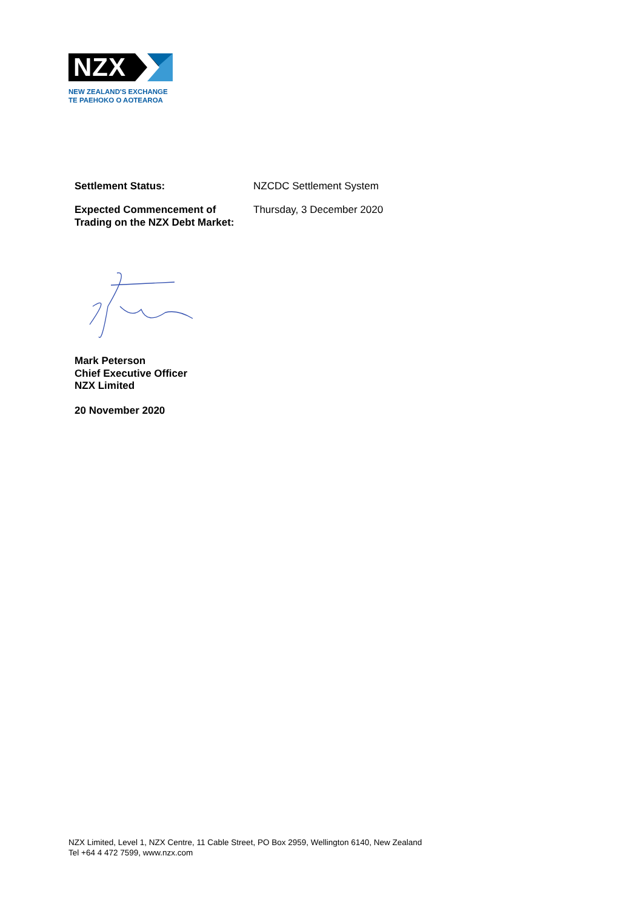NZX
NEW ZEALAND'S EXCHANGE
TE PAEHOKO O AOTEAROA
| Settlement Status: | NZCDC Settlement System |
| Expected Commencement of Trading on the NZX Debt Market: | Thursday, 3 December 2020 |
Mark Peterson
Chief Executive Officer
NZX Limited
20 November 2020
NZX Limited, Level 1, NZX Centre, 11 Cable Street, PO Box 2959, Wellington 6140, New Zealand
Tel +64 4 472 7599, www.nzx.com